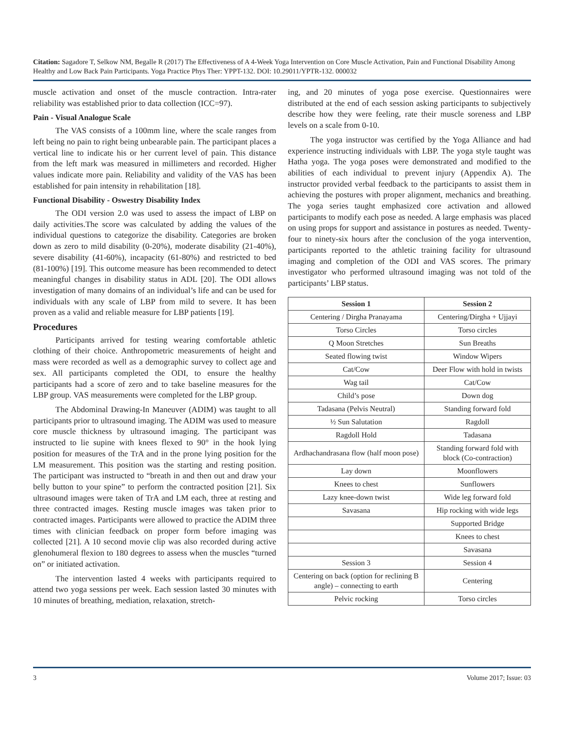Citation: Sagadore T, Selkow NM, Begalle R (2017) The Effectiveness of A 4-Week Yoga Intervention on Core Muscle Activation, Pain and Functional Disability Among Healthy and Low Back Pain Participants. Yoga Practice Phys Ther: YPPT-132. DOI: 10.29011/YPTR-132. 000032
muscle activation and onset of the muscle contraction. Intra-rater reliability was established prior to data collection (ICC=97).
Pain - Visual Analogue Scale
The VAS consists of a 100mm line, where the scale ranges from left being no pain to right being unbearable pain. The participant places a vertical line to indicate his or her current level of pain. This distance from the left mark was measured in millimeters and recorded. Higher values indicate more pain. Reliability and validity of the VAS has been established for pain intensity in rehabilitation [18].
Functional Disability - Oswestry Disability Index
The ODI version 2.0 was used to assess the impact of LBP on daily activities.The score was calculated by adding the values of the individual questions to categorize the disability. Categories are broken down as zero to mild disability (0-20%), moderate disability (21-40%), severe disability (41-60%), incapacity (61-80%) and restricted to bed (81-100%) [19]. This outcome measure has been recommended to detect meaningful changes in disability status in ADL [20]. The ODI allows investigation of many domains of an individual’s life and can be used for individuals with any scale of LBP from mild to severe. It has been proven as a valid and reliable measure for LBP patients [19].
Procedures
Participants arrived for testing wearing comfortable athletic clothing of their choice. Anthropometric measurements of height and mass were recorded as well as a demographic survey to collect age and sex. All participants completed the ODI, to ensure the healthy participants had a score of zero and to take baseline measures for the LBP group. VAS measurements were completed for the LBP group.
The Abdominal Drawing-In Maneuver (ADIM) was taught to all participants prior to ultrasound imaging. The ADIM was used to measure core muscle thickness by ultrasound imaging. The participant was instructed to lie supine with knees flexed to 90° in the hook lying position for measures of the TrA and in the prone lying position for the LM measurement. This position was the starting and resting position. The participant was instructed to “breath in and then out and draw your belly button to your spine” to perform the contracted position [21]. Six ultrasound images were taken of TrA and LM each, three at resting and three contracted images. Resting muscle images was taken prior to contracted images. Participants were allowed to practice the ADIM three times with clinician feedback on proper form before imaging was collected [21]. A 10 second movie clip was also recorded during active glenohumeral flexion to 180 degrees to assess when the muscles “turned on” or initiated activation.
The intervention lasted 4 weeks with participants required to attend two yoga sessions per week. Each session lasted 30 minutes with 10 minutes of breathing, mediation, relaxation, stretch-
ing, and 20 minutes of yoga pose exercise. Questionnaires were distributed at the end of each session asking participants to subjectively describe how they were feeling, rate their muscle soreness and LBP levels on a scale from 0-10.
The yoga instructor was certified by the Yoga Alliance and had experience instructing individuals with LBP. The yoga style taught was Hatha yoga. The yoga poses were demonstrated and modified to the abilities of each individual to prevent injury (Appendix A). The instructor provided verbal feedback to the participants to assist them in achieving the postures with proper alignment, mechanics and breathing. The yoga series taught emphasized core activation and allowed participants to modify each pose as needed. A large emphasis was placed on using props for support and assistance in postures as needed. Twenty-four to ninety-six hours after the conclusion of the yoga intervention, participants reported to the athletic training facility for ultrasound imaging and completion of the ODI and VAS scores. The primary investigator who performed ultrasound imaging was not told of the participants’ LBP status.
| Session 1 | Session 2 |
| --- | --- |
| Centering / Dirgha Pranayama | Centering/Dirgha + Ujjayi |
| Torso Circles | Torso circles |
| Q Moon Stretches | Sun Breaths |
| Seated flowing twist | Window Wipers |
| Cat/Cow | Deer Flow with hold in twists |
| Wag tail | Cat/Cow |
| Child’s pose | Down dog |
| Tadasana (Pelvis Neutral) | Standing forward fold |
| ½ Sun Salutation | Ragdoll |
| Ragdoll Hold | Tadasana |
| Ardhachandrasana flow (half moon pose) | Standing forward fold with block (Co-contraction) |
| Lay down | Moonflowers |
| Knees to chest | Sunflowers |
| Lazy knee-down twist | Wide leg forward fold |
| Savasana | Hip rocking with wide legs |
| | Supported Bridge |
| | Knees to chest |
| | Savasana |
| Session 3 | Session 4 |
| Centering on back (option for reclining B angle) – connecting to earth | Centering |
| Pelvic rocking | Torso circles |
3 Volume 2017; Issue: 03